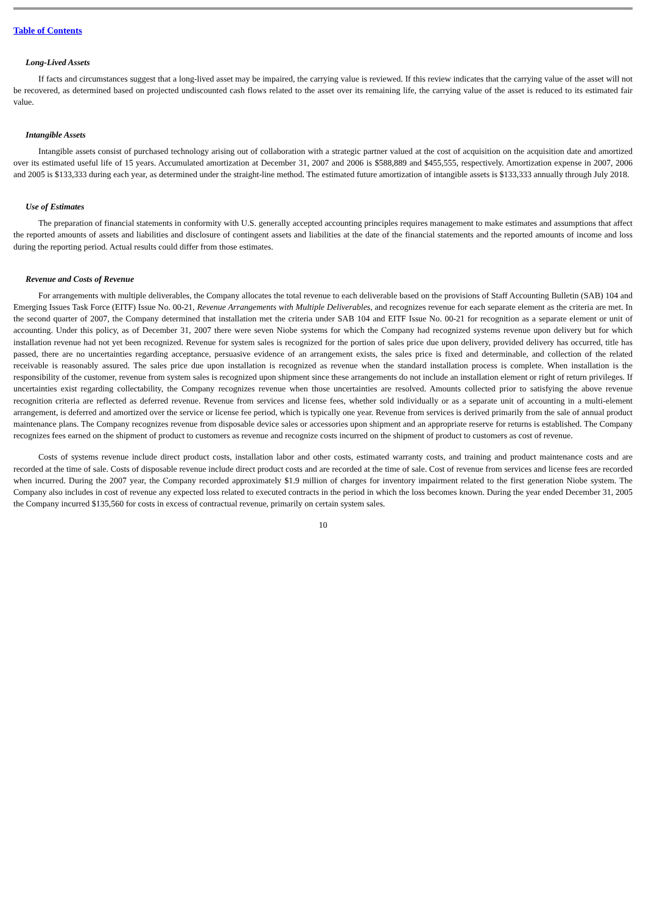Table of Contents
Long-Lived Assets
If facts and circumstances suggest that a long-lived asset may be impaired, the carrying value is reviewed. If this review indicates that the carrying value of the asset will not be recovered, as determined based on projected undiscounted cash flows related to the asset over its remaining life, the carrying value of the asset is reduced to its estimated fair value.
Intangible Assets
Intangible assets consist of purchased technology arising out of collaboration with a strategic partner valued at the cost of acquisition on the acquisition date and amortized over its estimated useful life of 15 years. Accumulated amortization at December 31, 2007 and 2006 is $588,889 and $455,555, respectively. Amortization expense in 2007, 2006 and 2005 is $133,333 during each year, as determined under the straight-line method. The estimated future amortization of intangible assets is $133,333 annually through July 2018.
Use of Estimates
The preparation of financial statements in conformity with U.S. generally accepted accounting principles requires management to make estimates and assumptions that affect the reported amounts of assets and liabilities and disclosure of contingent assets and liabilities at the date of the financial statements and the reported amounts of income and loss during the reporting period. Actual results could differ from those estimates.
Revenue and Costs of Revenue
For arrangements with multiple deliverables, the Company allocates the total revenue to each deliverable based on the provisions of Staff Accounting Bulletin (SAB) 104 and Emerging Issues Task Force (EITF) Issue No. 00-21, Revenue Arrangements with Multiple Deliverables, and recognizes revenue for each separate element as the criteria are met. In the second quarter of 2007, the Company determined that installation met the criteria under SAB 104 and EITF Issue No. 00-21 for recognition as a separate element or unit of accounting. Under this policy, as of December 31, 2007 there were seven Niobe systems for which the Company had recognized systems revenue upon delivery but for which installation revenue had not yet been recognized. Revenue for system sales is recognized for the portion of sales price due upon delivery, provided delivery has occurred, title has passed, there are no uncertainties regarding acceptance, persuasive evidence of an arrangement exists, the sales price is fixed and determinable, and collection of the related receivable is reasonably assured. The sales price due upon installation is recognized as revenue when the standard installation process is complete. When installation is the responsibility of the customer, revenue from system sales is recognized upon shipment since these arrangements do not include an installation element or right of return privileges. If uncertainties exist regarding collectability, the Company recognizes revenue when those uncertainties are resolved. Amounts collected prior to satisfying the above revenue recognition criteria are reflected as deferred revenue. Revenue from services and license fees, whether sold individually or as a separate unit of accounting in a multi-element arrangement, is deferred and amortized over the service or license fee period, which is typically one year. Revenue from services is derived primarily from the sale of annual product maintenance plans. The Company recognizes revenue from disposable device sales or accessories upon shipment and an appropriate reserve for returns is established. The Company recognizes fees earned on the shipment of product to customers as revenue and recognize costs incurred on the shipment of product to customers as cost of revenue.
Costs of systems revenue include direct product costs, installation labor and other costs, estimated warranty costs, and training and product maintenance costs and are recorded at the time of sale. Costs of disposable revenue include direct product costs and are recorded at the time of sale. Cost of revenue from services and license fees are recorded when incurred. During the 2007 year, the Company recorded approximately $1.9 million of charges for inventory impairment related to the first generation Niobe system. The Company also includes in cost of revenue any expected loss related to executed contracts in the period in which the loss becomes known. During the year ended December 31, 2005 the Company incurred $135,560 for costs in excess of contractual revenue, primarily on certain system sales.
10